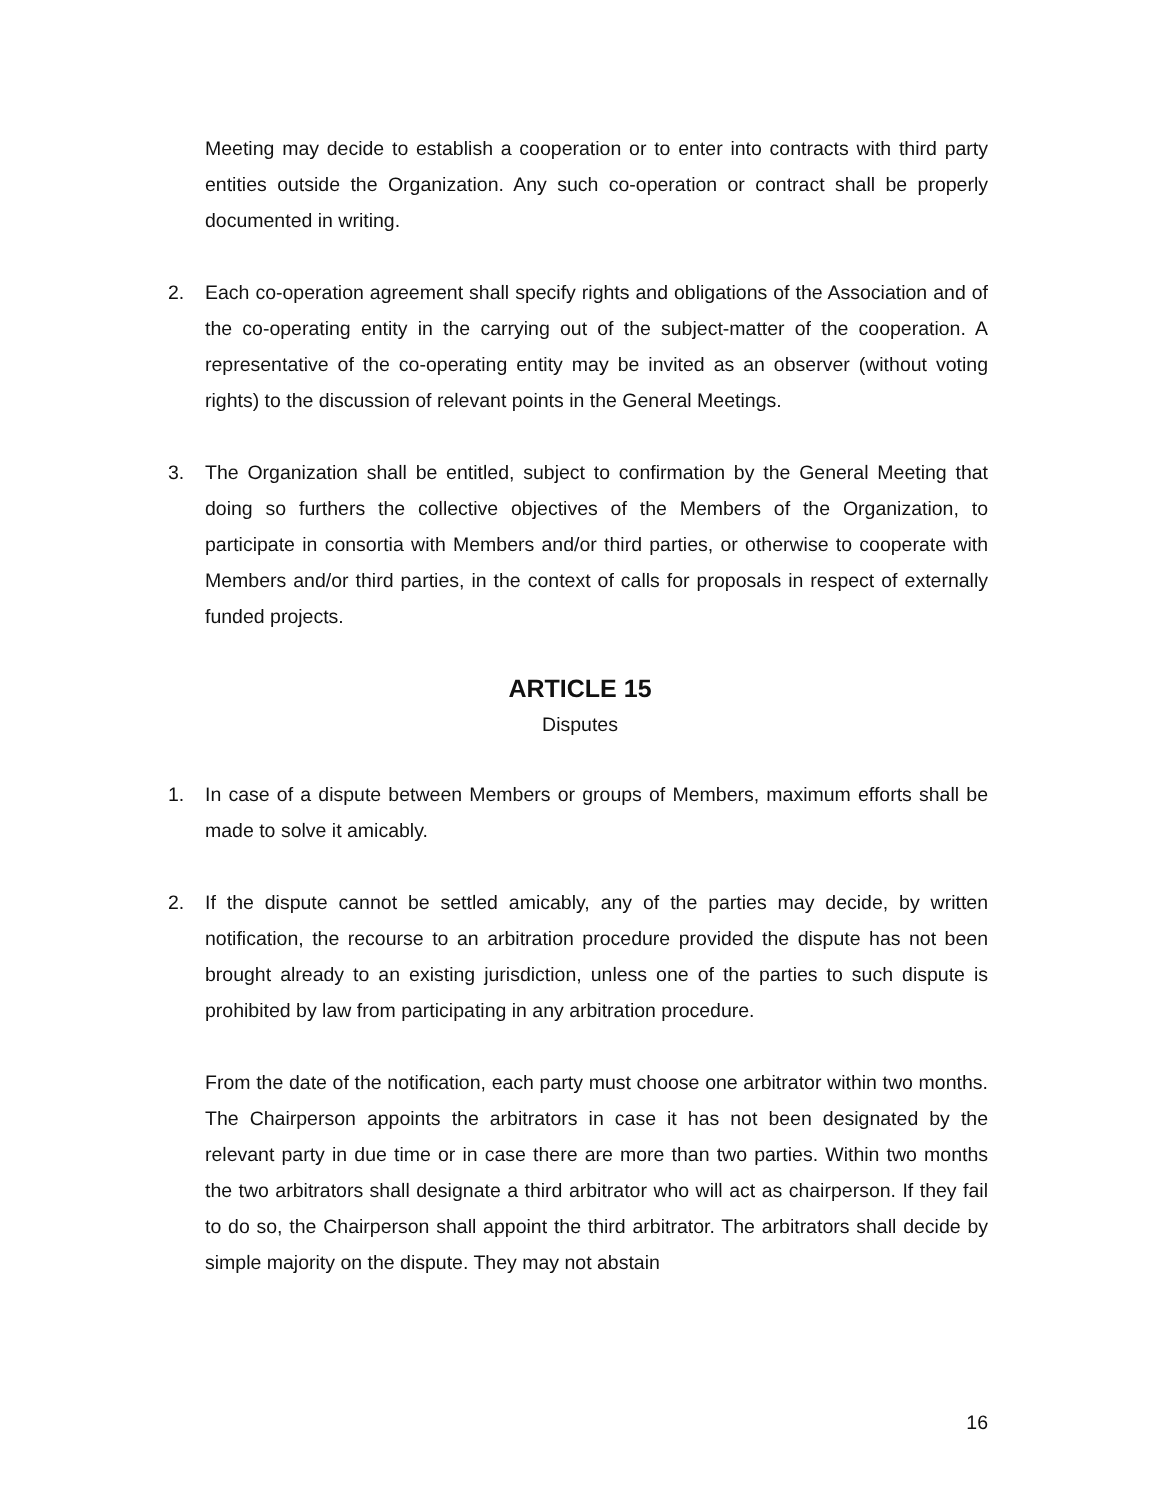Meeting may decide to establish a cooperation or to enter into contracts with third party entities outside the Organization. Any such co-operation or contract shall be properly documented in writing.
2. Each co-operation agreement shall specify rights and obligations of the Association and of the co-operating entity in the carrying out of the subject-matter of the cooperation. A representative of the co-operating entity may be invited as an observer (without voting rights) to the discussion of relevant points in the General Meetings.
3. The Organization shall be entitled, subject to confirmation by the General Meeting that doing so furthers the collective objectives of the Members of the Organization, to participate in consortia with Members and/or third parties, or otherwise to cooperate with Members and/or third parties, in the context of calls for proposals in respect of externally funded projects.
ARTICLE 15
Disputes
1. In case of a dispute between Members or groups of Members, maximum efforts shall be made to solve it amicably.
2. If the dispute cannot be settled amicably, any of the parties may decide, by written notification, the recourse to an arbitration procedure provided the dispute has not been brought already to an existing jurisdiction, unless one of the parties to such dispute is prohibited by law from participating in any arbitration procedure.
From the date of the notification, each party must choose one arbitrator within two months. The Chairperson appoints the arbitrators in case it has not been designated by the relevant party in due time or in case there are more than two parties. Within two months the two arbitrators shall designate a third arbitrator who will act as chairperson. If they fail to do so, the Chairperson shall appoint the third arbitrator. The arbitrators shall decide by simple majority on the dispute. They may not abstain
16